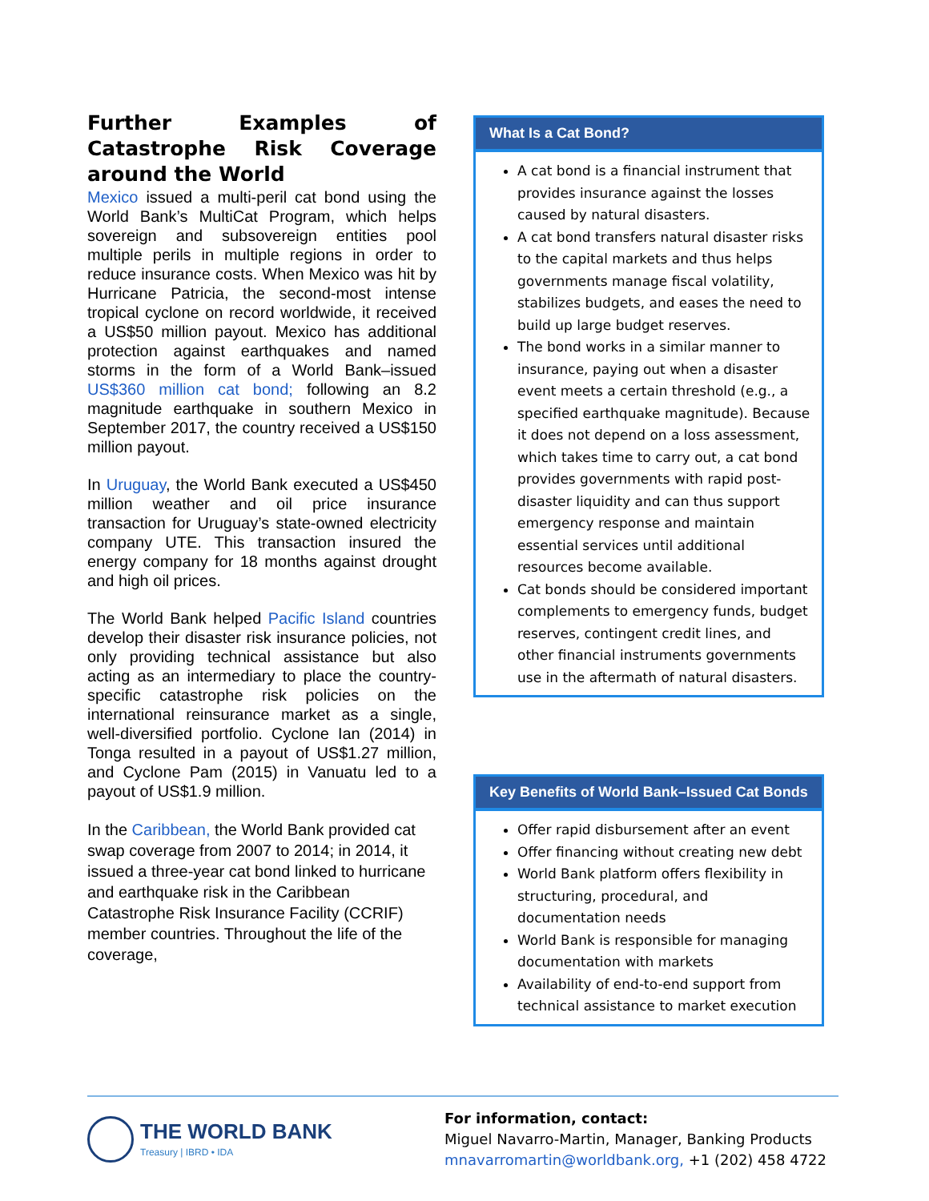Further Examples of Catastrophe Risk Coverage around the World
Mexico issued a multi-peril cat bond using the World Bank’s MultiCat Program, which helps sovereign and subsovereign entities pool multiple perils in multiple regions in order to reduce insurance costs. When Mexico was hit by Hurricane Patricia, the second-most intense tropical cyclone on record worldwide, it received a US$50 million payout. Mexico has additional protection against earthquakes and named storms in the form of a World Bank–issued US$360 million cat bond; following an 8.2 magnitude earthquake in southern Mexico in September 2017, the country received a US$150 million payout.
In Uruguay, the World Bank executed a US$450 million weather and oil price insurance transaction for Uruguay’s state-owned electricity company UTE. This transaction insured the energy company for 18 months against drought and high oil prices.
The World Bank helped Pacific Island countries develop their disaster risk insurance policies, not only providing technical assistance but also acting as an intermediary to place the country-specific catastrophe risk policies on the international reinsurance market as a single, well-diversified portfolio. Cyclone Ian (2014) in Tonga resulted in a payout of US$1.27 million, and Cyclone Pam (2015) in Vanuatu led to a payout of US$1.9 million.
In the Caribbean, the World Bank provided cat swap coverage from 2007 to 2014; in 2014, it issued a three-year cat bond linked to hurricane and earthquake risk in the Caribbean Catastrophe Risk Insurance Facility (CCRIF) member countries. Throughout the life of the coverage,
What Is a Cat Bond?
A cat bond is a financial instrument that provides insurance against the losses caused by natural disasters.
A cat bond transfers natural disaster risks to the capital markets and thus helps governments manage fiscal volatility, stabilizes budgets, and eases the need to build up large budget reserves.
The bond works in a similar manner to insurance, paying out when a disaster event meets a certain threshold (e.g., a specified earthquake magnitude). Because it does not depend on a loss assessment, which takes time to carry out, a cat bond provides governments with rapid post-disaster liquidity and can thus support emergency response and maintain essential services until additional resources become available.
Cat bonds should be considered important complements to emergency funds, budget reserves, contingent credit lines, and other financial instruments governments use in the aftermath of natural disasters.
Key Benefits of World Bank–Issued Cat Bonds
Offer rapid disbursement after an event
Offer financing without creating new debt
World Bank platform offers flexibility in structuring, procedural, and documentation needs
World Bank is responsible for managing documentation with markets
Availability of end-to-end support from technical assistance to market execution
THE WORLD BANK
Treasury | IBRD • IDA
For information, contact:
Miguel Navarro-Martin, Manager, Banking Products
mnavarromartin@worldbank.org, +1 (202) 458 4722